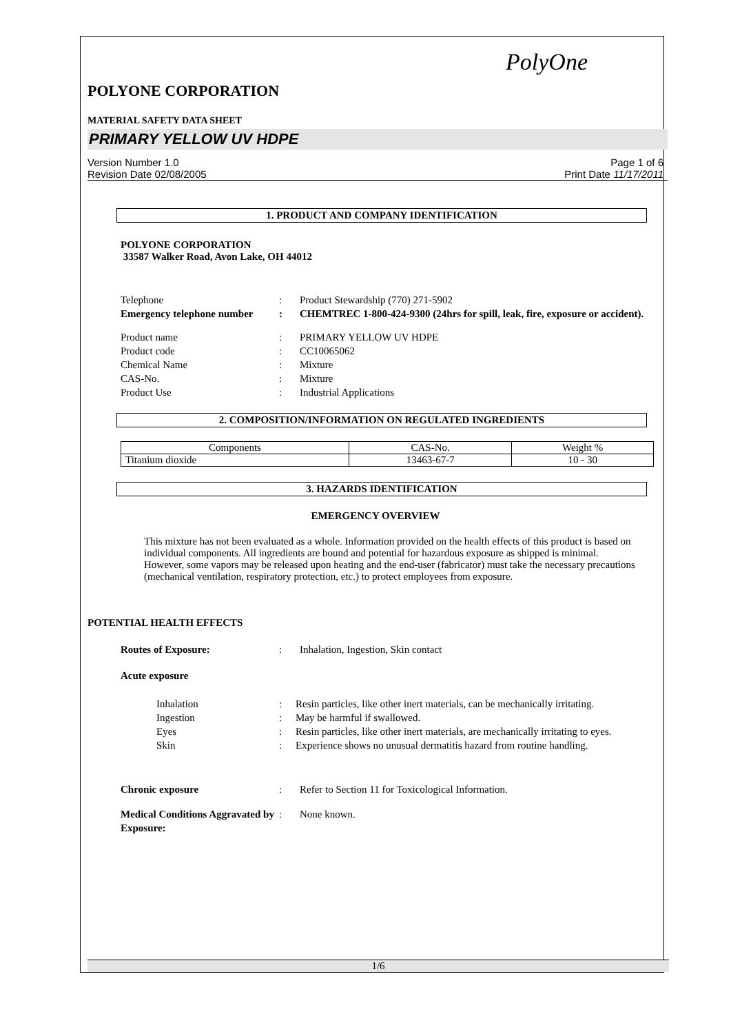PolyOne
POLYONE CORPORATION
MATERIAL SAFETY DATA SHEET
PRIMARY YELLOW UV HDPE
Version Number 1.0
Revision Date 02/08/2005
Page 1 of 6
Print Date 11/17/2011
1. PRODUCT AND COMPANY IDENTIFICATION
POLYONE CORPORATION
33587 Walker Road, Avon Lake, OH 44012
Telephone : Product Stewardship (770) 271-5902
Emergency telephone number
: CHEMTREC 1-800-424-9300 (24hrs for spill, leak, fire, exposure or accident).
Product name : PRIMARY YELLOW UV HDPE
Product code : CC10065062
Chemical Name : Mixture
CAS-No. : Mixture
Product Use : Industrial Applications
2. COMPOSITION/INFORMATION ON REGULATED INGREDIENTS
| Components | CAS-No. | Weight % |
| --- | --- | --- |
| Titanium dioxide | 13463-67-7 | 10 - 30 |
3. HAZARDS IDENTIFICATION
EMERGENCY OVERVIEW
This mixture has not been evaluated as a whole. Information provided on the health effects of this product is based on individual components. All ingredients are bound and potential for hazardous exposure as shipped is minimal. However, some vapors may be released upon heating and the end-user (fabricator) must take the necessary precautions (mechanical ventilation, respiratory protection, etc.) to protect employees from exposure.
POTENTIAL HEALTH EFFECTS
Routes of Exposure: : Inhalation, Ingestion, Skin contact
Acute exposure
Inhalation : Resin particles, like other inert materials, can be mechanically irritating.
Ingestion : May be harmful if swallowed.
Eyes : Resin particles, like other inert materials, are mechanically irritating to eyes.
Skin : Experience shows no unusual dermatitis hazard from routine handling.
Chronic exposure : Refer to Section 11 for Toxicological Information.
Medical Conditions Aggravated by Exposure:
: None known.
1/6